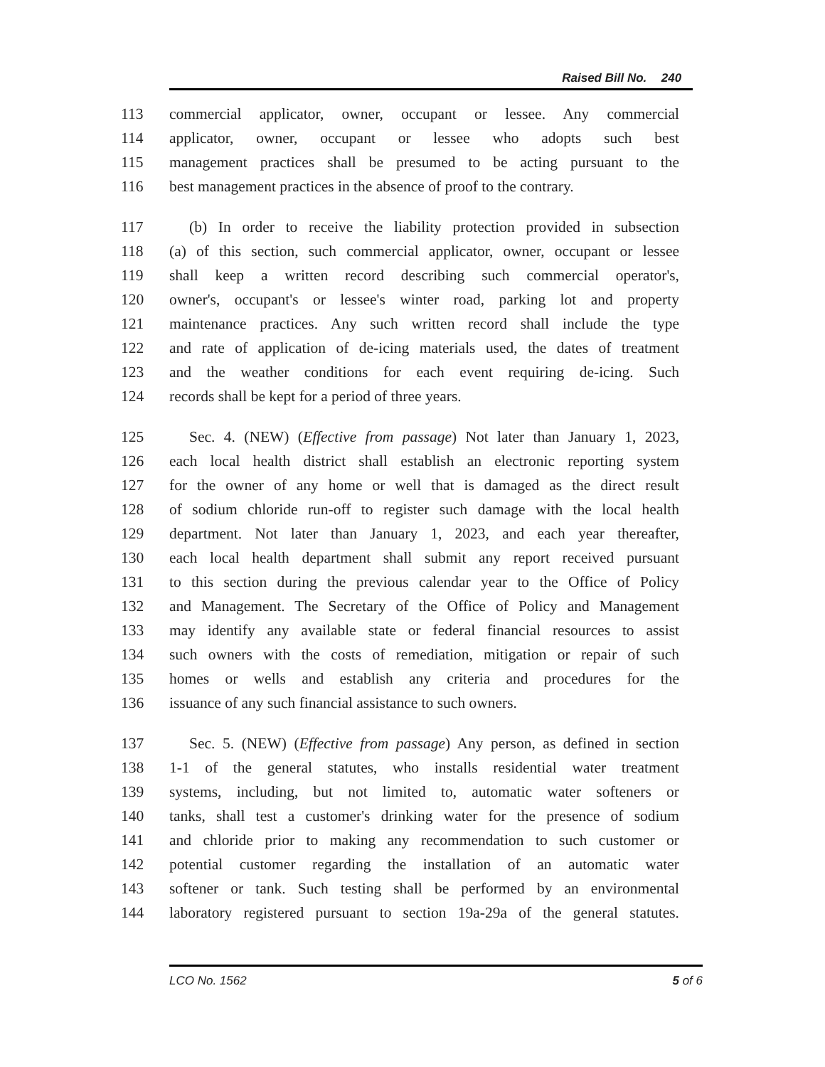Raised Bill No. 240
113 commercial applicator, owner, occupant or lessee. Any commercial
114 applicator, owner, occupant or lessee who adopts such best
115 management practices shall be presumed to be acting pursuant to the
116 best management practices in the absence of proof to the contrary.
117 (b) In order to receive the liability protection provided in subsection
118 (a) of this section, such commercial applicator, owner, occupant or lessee
119 shall keep a written record describing such commercial operator's,
120 owner's, occupant's or lessee's winter road, parking lot and property
121 maintenance practices. Any such written record shall include the type
122 and rate of application of de-icing materials used, the dates of treatment
123 and the weather conditions for each event requiring de-icing. Such
124 records shall be kept for a period of three years.
125 Sec. 4. (NEW) (Effective from passage) Not later than January 1, 2023,
126 each local health district shall establish an electronic reporting system
127 for the owner of any home or well that is damaged as the direct result
128 of sodium chloride run-off to register such damage with the local health
129 department. Not later than January 1, 2023, and each year thereafter,
130 each local health department shall submit any report received pursuant
131 to this section during the previous calendar year to the Office of Policy
132 and Management. The Secretary of the Office of Policy and Management
133 may identify any available state or federal financial resources to assist
134 such owners with the costs of remediation, mitigation or repair of such
135 homes or wells and establish any criteria and procedures for the
136 issuance of any such financial assistance to such owners.
137 Sec. 5. (NEW) (Effective from passage) Any person, as defined in section
138 1-1 of the general statutes, who installs residential water treatment
139 systems, including, but not limited to, automatic water softeners or
140 tanks, shall test a customer's drinking water for the presence of sodium
141 and chloride prior to making any recommendation to such customer or
142 potential customer regarding the installation of an automatic water
143 softener or tank. Such testing shall be performed by an environmental
144 laboratory registered pursuant to section 19a-29a of the general statutes.
LCO No. 1562 5 of 6